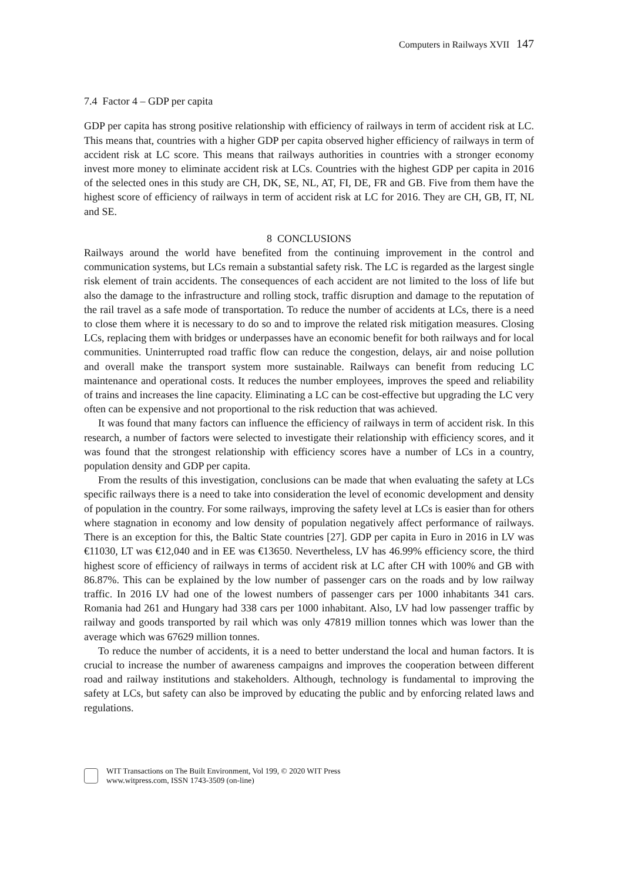Computers in Railways XVII 147
7.4 Factor 4 – GDP per capita
GDP per capita has strong positive relationship with efficiency of railways in term of accident risk at LC. This means that, countries with a higher GDP per capita observed higher efficiency of railways in term of accident risk at LC score. This means that railways authorities in countries with a stronger economy invest more money to eliminate accident risk at LCs. Countries with the highest GDP per capita in 2016 of the selected ones in this study are CH, DK, SE, NL, AT, FI, DE, FR and GB. Five from them have the highest score of efficiency of railways in term of accident risk at LC for 2016. They are CH, GB, IT, NL and SE.
8 CONCLUSIONS
Railways around the world have benefited from the continuing improvement in the control and communication systems, but LCs remain a substantial safety risk. The LC is regarded as the largest single risk element of train accidents. The consequences of each accident are not limited to the loss of life but also the damage to the infrastructure and rolling stock, traffic disruption and damage to the reputation of the rail travel as a safe mode of transportation. To reduce the number of accidents at LCs, there is a need to close them where it is necessary to do so and to improve the related risk mitigation measures. Closing LCs, replacing them with bridges or underpasses have an economic benefit for both railways and for local communities. Uninterrupted road traffic flow can reduce the congestion, delays, air and noise pollution and overall make the transport system more sustainable. Railways can benefit from reducing LC maintenance and operational costs. It reduces the number employees, improves the speed and reliability of trains and increases the line capacity. Eliminating a LC can be cost-effective but upgrading the LC very often can be expensive and not proportional to the risk reduction that was achieved.
It was found that many factors can influence the efficiency of railways in term of accident risk. In this research, a number of factors were selected to investigate their relationship with efficiency scores, and it was found that the strongest relationship with efficiency scores have a number of LCs in a country, population density and GDP per capita.
From the results of this investigation, conclusions can be made that when evaluating the safety at LCs specific railways there is a need to take into consideration the level of economic development and density of population in the country. For some railways, improving the safety level at LCs is easier than for others where stagnation in economy and low density of population negatively affect performance of railways. There is an exception for this, the Baltic State countries [27]. GDP per capita in Euro in 2016 in LV was €11030, LT was €12,040 and in EE was €13650. Nevertheless, LV has 46.99% efficiency score, the third highest score of efficiency of railways in terms of accident risk at LC after CH with 100% and GB with 86.87%. This can be explained by the low number of passenger cars on the roads and by low railway traffic. In 2016 LV had one of the lowest numbers of passenger cars per 1000 inhabitants 341 cars. Romania had 261 and Hungary had 338 cars per 1000 inhabitant. Also, LV had low passenger traffic by railway and goods transported by rail which was only 47819 million tonnes which was lower than the average which was 67629 million tonnes.
To reduce the number of accidents, it is a need to better understand the local and human factors. It is crucial to increase the number of awareness campaigns and improves the cooperation between different road and railway institutions and stakeholders. Although, technology is fundamental to improving the safety at LCs, but safety can also be improved by educating the public and by enforcing related laws and regulations.
WIT Transactions on The Built Environment, Vol 199, © 2020 WIT Press
www.witpress.com, ISSN 1743-3509 (on-line)